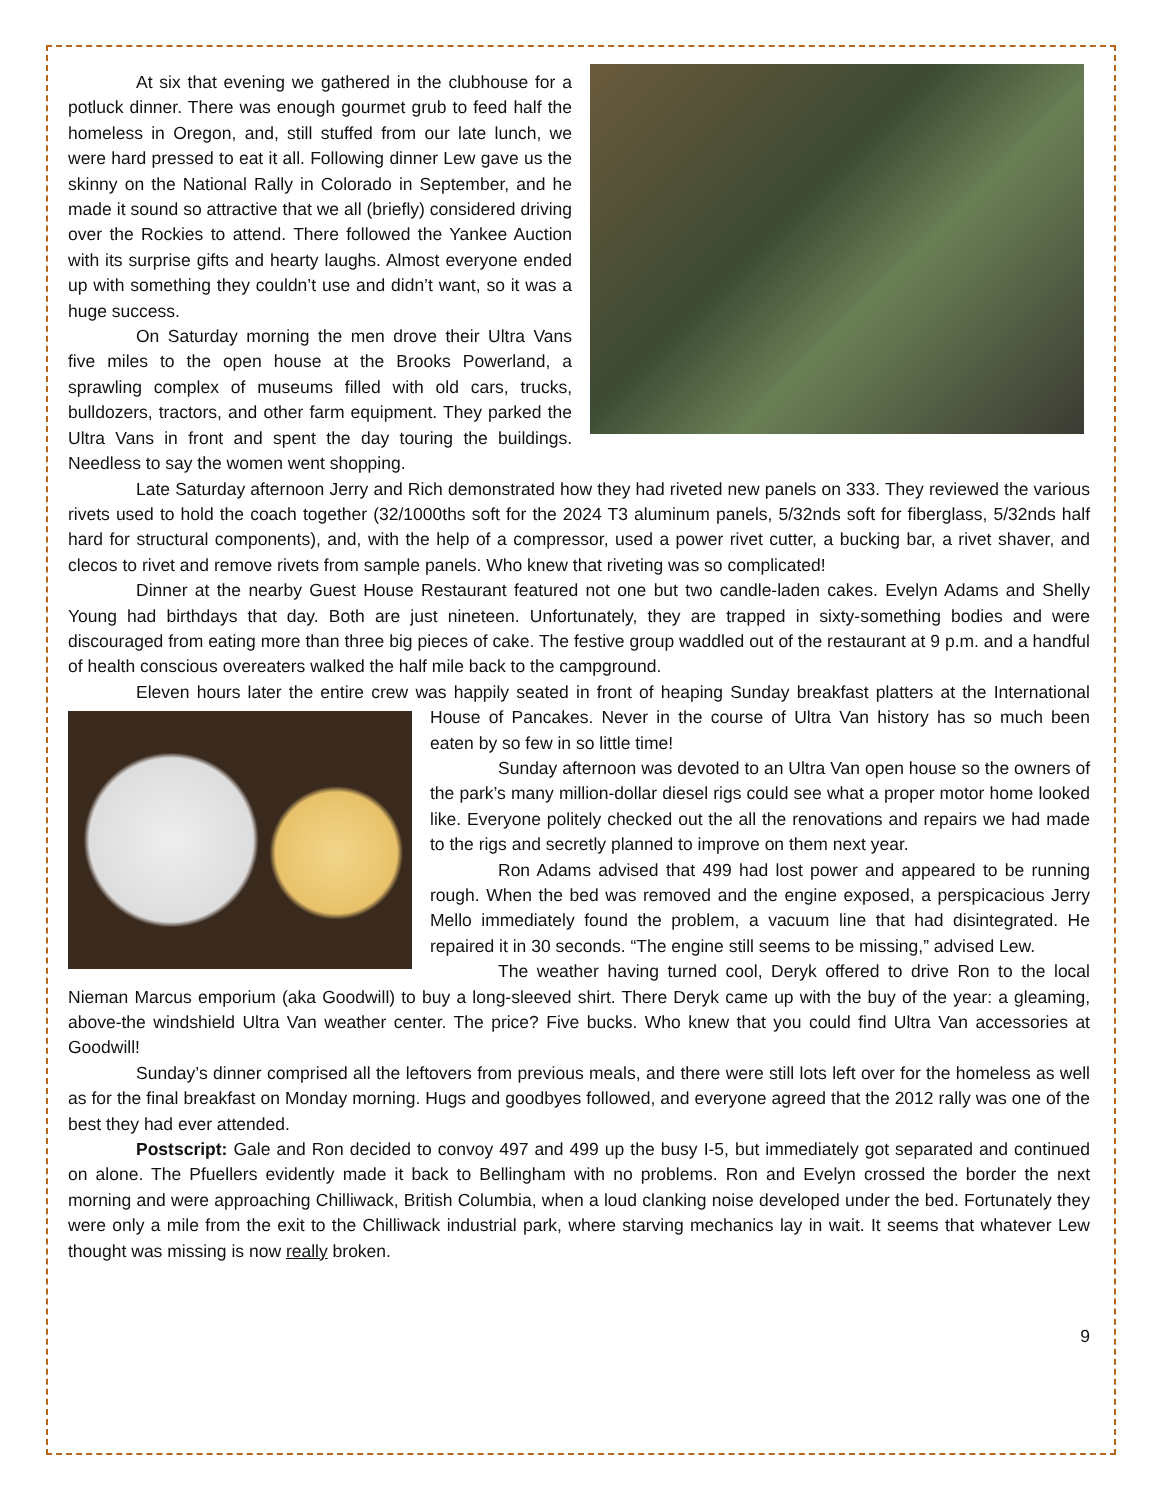At six that evening we gathered in the clubhouse for a potluck dinner. There was enough gourmet grub to feed half the homeless in Oregon, and, still stuffed from our late lunch, we were hard pressed to eat it all. Following dinner Lew gave us the skinny on the National Rally in Colorado in September, and he made it sound so attractive that we all (briefly) considered driving over the Rockies to attend. There followed the Yankee Auction with its surprise gifts and hearty laughs. Almost everyone ended up with something they couldn’t use and didn’t want, so it was a huge success.
On Saturday morning the men drove their Ultra Vans five miles to the open house at the Brooks Powerland, a sprawling complex of museums filled with old cars, trucks, bulldozers, tractors, and other farm equipment. They parked the Ultra Vans in front and spent the day touring the buildings. Needless to say the women went shopping.
Late Saturday afternoon Jerry and Rich demonstrated how they had riveted new panels on 333. They reviewed the various rivets used to hold the coach together (32/1000ths soft for the 2024 T3 aluminum panels, 5/32nds soft for fiberglass, 5/32nds half hard for structural components), and, with the help of a compressor, used a power rivet cutter, a bucking bar, a rivet shaver, and clecos to rivet and remove rivets from sample panels. Who knew that riveting was so complicated!
Dinner at the nearby Guest House Restaurant featured not one but two candle-laden cakes. Evelyn Adams and Shelly Young had birthdays that day. Both are just nineteen. Unfortunately, they are trapped in sixty-something bodies and were discouraged from eating more than three big pieces of cake. The festive group waddled out of the restaurant at 9 p.m. and a handful of health conscious overeaters walked the half mile back to the campground.
Eleven hours later the entire crew was happily seated in front of heaping Sunday breakfast platters at the International House of Pancakes. Never in the course of Ultra Van history has so much been eaten by so few in so little time!
Sunday afternoon was devoted to an Ultra Van open house so the owners of the park’s many million-dollar diesel rigs could see what a proper motor home looked like. Everyone politely checked out the all the renovations and repairs we had made to the rigs and secretly planned to improve on them next year.
Ron Adams advised that 499 had lost power and appeared to be running rough. When the bed was removed and the engine exposed, a perspicacious Jerry Mello immediately found the problem, a vacuum line that had disintegrated. He repaired it in 30 seconds. “The engine still seems to be missing,” advised Lew.
The weather having turned cool, Deryk offered to drive Ron to the local Nieman Marcus emporium (aka Goodwill) to buy a long-sleeved shirt. There Deryk came up with the buy of the year: a gleaming, above-the windshield Ultra Van weather center. The price? Five bucks. Who knew that you could find Ultra Van accessories at Goodwill!
Sunday’s dinner comprised all the leftovers from previous meals, and there were still lots left over for the homeless as well as for the final breakfast on Monday morning. Hugs and goodbyes followed, and everyone agreed that the 2012 rally was one of the best they had ever attended.
Postscript: Gale and Ron decided to convoy 497 and 499 up the busy I-5, but immediately got separated and continued on alone. The Pfuellers evidently made it back to Bellingham with no problems. Ron and Evelyn crossed the border the next morning and were approaching Chilliwack, British Columbia, when a loud clanking noise developed under the bed. Fortunately they were only a mile from the exit to the Chilliwack industrial park, where starving mechanics lay in wait. It seems that whatever Lew thought was missing is now really broken.
9